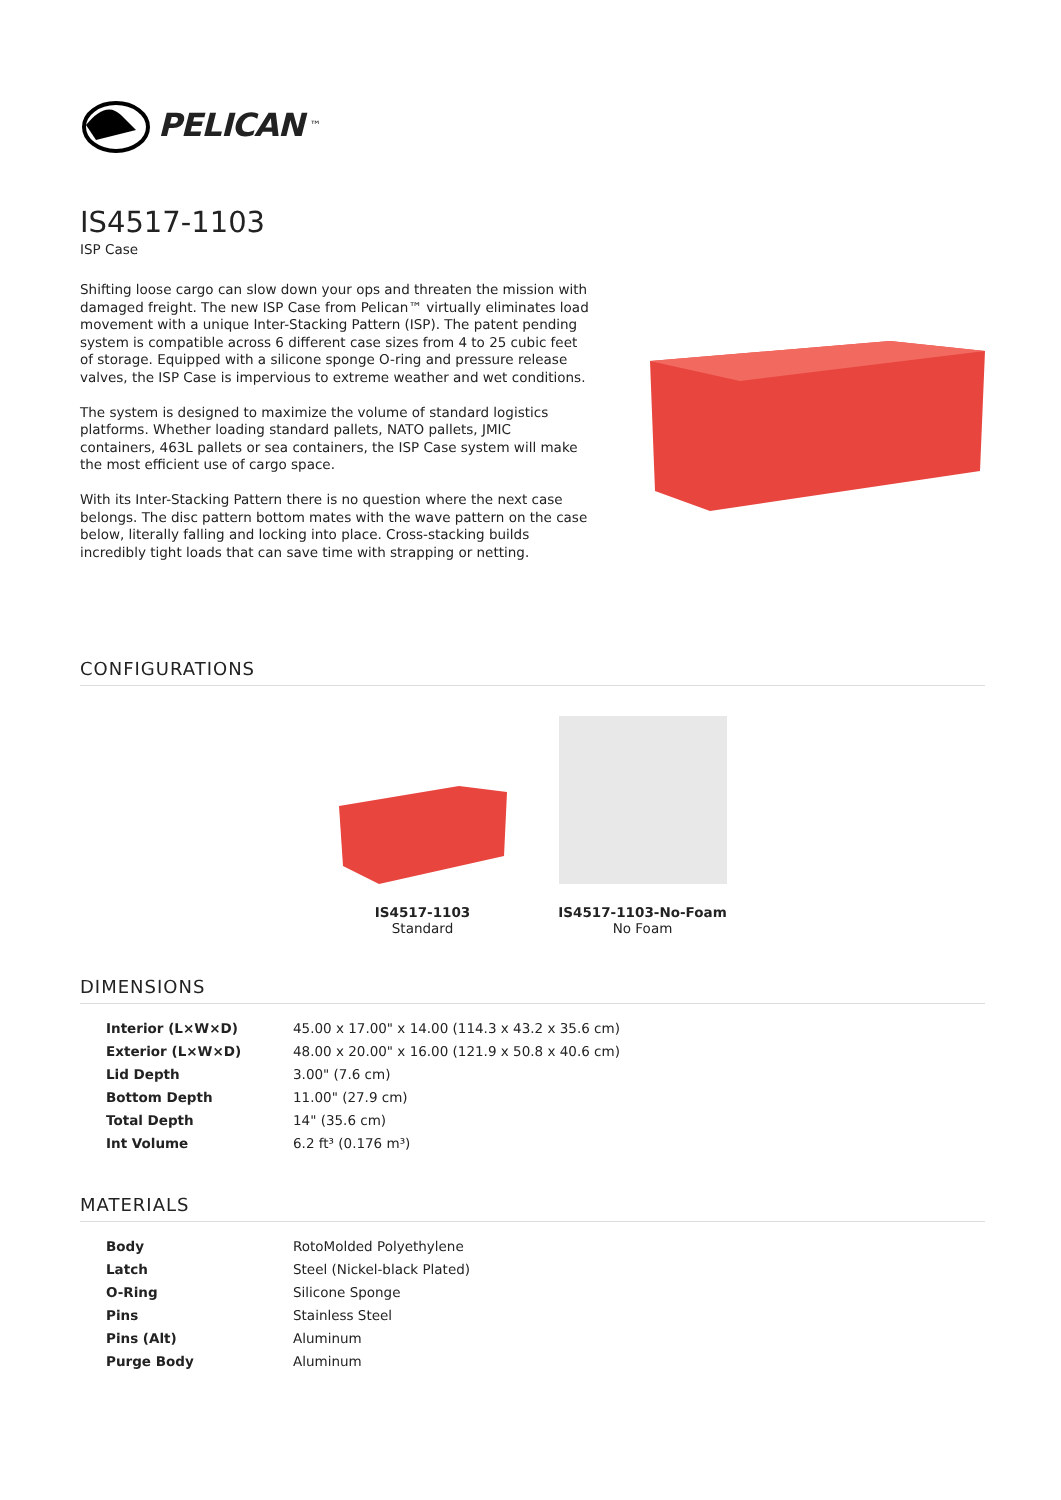PELICAN<sup>™</sup>
IS4517-1103
ISP Case
Shifting loose cargo can slow down your ops and threaten the mission with damaged freight. The new ISP Case from Pelican™ virtually eliminates load movement with a unique Inter-Stacking Pattern (ISP). The patent pending system is compatible across 6 different case sizes from 4 to 25 cubic feet of storage. Equipped with a silicone sponge O-ring and pressure release valves, the ISP Case is impervious to extreme weather and wet conditions.
The system is designed to maximize the volume of standard logistics platforms. Whether loading standard pallets, NATO pallets, JMIC containers, 463L pallets or sea containers, the ISP Case system will make the most efficient use of cargo space.
With its Inter-Stacking Pattern there is no question where the next case belongs. The disc pattern bottom mates with the wave pattern on the case below, literally falling and locking into place. Cross-stacking builds incredibly tight loads that can save time with strapping or netting.
CONFIGURATIONS
IS4517-1103
Standard
IS4517-1103-No-Foam
No Foam
DIMENSIONS
| Interior (L×W×D) | 45.00 x 17.00" x 14.00 (114.3 x 43.2 x 35.6 cm) |
| Exterior (L×W×D) | 48.00 x 20.00" x 16.00 (121.9 x 50.8 x 40.6 cm) |
| Lid Depth | 3.00" (7.6 cm) |
| Bottom Depth | 11.00" (27.9 cm) |
| Total Depth | 14" (35.6 cm) |
| Int Volume | 6.2 ft³ (0.176 m³) |
MATERIALS
| Body | RotoMolded Polyethylene |
| Latch | Steel (Nickel-black Plated) |
| O-Ring | Silicone Sponge |
| Pins | Stainless Steel |
| Pins (Alt) | Aluminum |
| Purge Body | Aluminum |